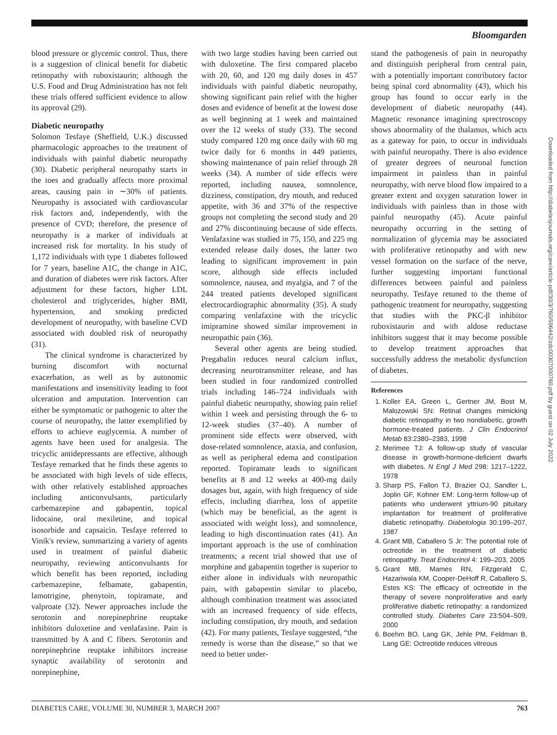Bloomgarden
blood pressure or glycemic control. Thus, there is a suggestion of clinical benefit for diabetic retinopathy with ruboxistaurin; although the U.S. Food and Drug Administration has not felt these trials offered sufficient evidence to allow its approval (29).
Diabetic neuropathy
Solomon Tesfaye (Sheffield, U.K.) discussed pharmacologic approaches to the treatment of individuals with painful diabetic neuropathy (30). Diabetic peripheral neuropathy starts in the toes and gradually affects more proximal areas, causing pain in ∼30% of patients. Neuropathy is associated with cardiovascular risk factors and, independently, with the presence of CVD; therefore, the presence of neuropathy is a marker of individuals at increased risk for mortality. In his study of 1,172 individuals with type 1 diabetes followed for 7 years, baseline A1C, the change in A1C, and duration of diabetes were risk factors. After adjustment for these factors, higher LDL cholesterol and triglycerides, higher BMI, hypertension, and smoking predicted development of neuropathy, with baseline CVD associated with doubled risk of neuropathy (31).
The clinical syndrome is characterized by burning discomfort with nocturnal exacerbation, as well as by autonomic manifestations and insensitivity leading to foot ulceration and amputation. Intervention can either be symptomatic or pathogenic to alter the course of neuropathy, the latter exemplified by efforts to achieve euglycemia. A number of agents have been used for analgesia. The tricyclic antidepressants are effective, although Tesfaye remarked that he finds these agents to be associated with high levels of side effects, with other relatively established approaches including anticonvulsants, particularly carbemazepine and gabapentin, topical lidocaine, oral mexiletine, and topical isosorbide and capsaicin. Tesfaye referred to Vinik's review, summarizing a variety of agents used in treatment of painful diabetic neuropathy, reviewing anticonvulsants for which benefit has been reported, including carbemazepine, felbamate, gabapentin, lamotrigine, phenytoin, topiramate, and valproate (32). Newer approaches include the serotonin and norepinephrine reuptake inhibitors duloxetine and venlafaxine. Pain is transmitted by A and C fibers. Serotonin and norepinephrine reuptake inhibitors increase synaptic availability of serotonin and norepinephine,
with two large studies having been carried out with duloxetine. The first compared placebo with 20, 60, and 120 mg daily doses in 457 individuals with painful diabetic neuropathy, showing significant pain relief with the higher doses and evidence of benefit at the lowest dose as well beginning at 1 week and maintained over the 12 weeks of study (33). The second study compared 120 mg once daily with 60 mg twice daily for 6 months in 449 patients, showing maintenance of pain relief through 28 weeks (34). A number of side effects were reported, including nausea, somnolence, dizziness, constipation, dry mouth, and reduced appetite, with 36 and 37% of the respective groups not completing the second study and 20 and 27% discontinuing because of side effects. Venlafaxine was studied in 75, 150, and 225 mg extended release daily doses, the latter two leading to significant improvement in pain score, although side effects included somnolence, nausea, and myalgia, and 7 of the 244 treated patients developed significant electrocardiographic abnormality (35). A study comparing venlafaxine with the tricyclic imipramine showed similar improvement in neuropathic pain (36).
Several other agents are being studied. Pregabalin reduces neural calcium influx, decreasing neurotransmitter release, and has been studied in four randomized controlled trials including 146–724 individuals with painful diabetic neuropathy, showing pain relief within 1 week and persisting through the 6- to 12-week studies (37–40). A number of prominent side effects were observed, with dose-related somnolence, ataxia, and confusion, as well as peripheral edema and constipation reported. Topiramate leads to significant benefits at 8 and 12 weeks at 400-mg daily dosages but, again, with high frequency of side effects, including diarrhea, loss of appetite (which may be beneficial, as the agent is associated with weight loss), and somnolence, leading to high discontinuation rates (41). An important approach is the use of combination treatments; a recent trial showed that use of morphine and gabapentin together is superior to either alone in individuals with neuropathic pain, with gabapentin similar to placebo, although combination treatment was associated with an increased frequency of side effects, including constipation, dry mouth, and sedation (42). For many patients, Tesfaye suggested, “the remedy is worse than the disease,” so that we need to better under-
stand the pathogenesis of pain in neuropathy and distinguish peripheral from central pain, with a potentially important contributory factor being spinal cord abnormality (43), which his group has found to occur early in the development of diabetic neuropathy (44). Magnetic resonance imagining sprectroscopy shows abnormality of the thalamus, which acts as a gateway for pain, to occur in individuals with painful neuropathy. There is also evidence of greater degrees of neuronal function impairment in painless than in painful neuropathy, with nerve blood flow impaired to a greater extent and oxygen saturation lower in individuals with painless than in those with painful neuropathy (45). Acute painful neuropathy occurring in the setting of normalization of glycemia may be associated with proliferative retinopathy and with new vessel formation on the surface of the nerve, further suggesting important functional differences between painful and painless neuropathy. Tesfaye retuned to the theme of pathogenic treatment for neuropathy, suggesting that studies with the PKC-β inhibitor ruboxistaurin and with aldose reductase inhibitors suggest that it may become possible to develop treatment approaches that successfully address the metabolic dysfunction of diabetes.
References
1. Koller EA, Green L, Gertner JM, Bost M, Malozowski SN: Retinal changes mimicking diabetic retinopathy in two nondiabetic, growth hormone-treated patients. J Clin Endocrinol Metab 83:2380–2383, 1998
2. Merimee TJ: A follow-up study of vascular disease in growth-hormone-deficient dwarfs with diabetes. N Engl J Med 298: 1217–1222, 1978
3. Sharp PS, Fallon TJ, Brazier OJ, Sandler L, Joplin GF, Kohner EM: Long-term follow-up of patients who underwent yttrium-90 pituitary implantation for treatment of proliferative diabetic retinopathy. Diabetologia 30:199–207, 1987
4. Grant MB, Caballero S Jr: The potential role of octreotide in the treatment of diabetic retinopathy. Treat Endocrinol 4: 199–203, 2005
5. Grant MB, Mames RN, Fitzgerald C, Hazariwala KM, Cooper-DeHoff R, Caballero S, Estes KS: The efficacy of octreotide in the therapy of severe nonproliferative and early proliferative diabetic retinopathy: a randomized controlled study. Diabetes Care 23:504–509, 2000
6. Boehm BO, Lang GK, Jehle PM, Feldman B, Lang GE: Octreotide reduces vitreous
Downloaded from http://diabetesjournals.org/care/article-pdf/30/3/760/596442/zdc00307000760.pdf by guest on 02 July 2022
DIABETES CARE, VOLUME 30, NUMBER 3, MARCH 2007 763